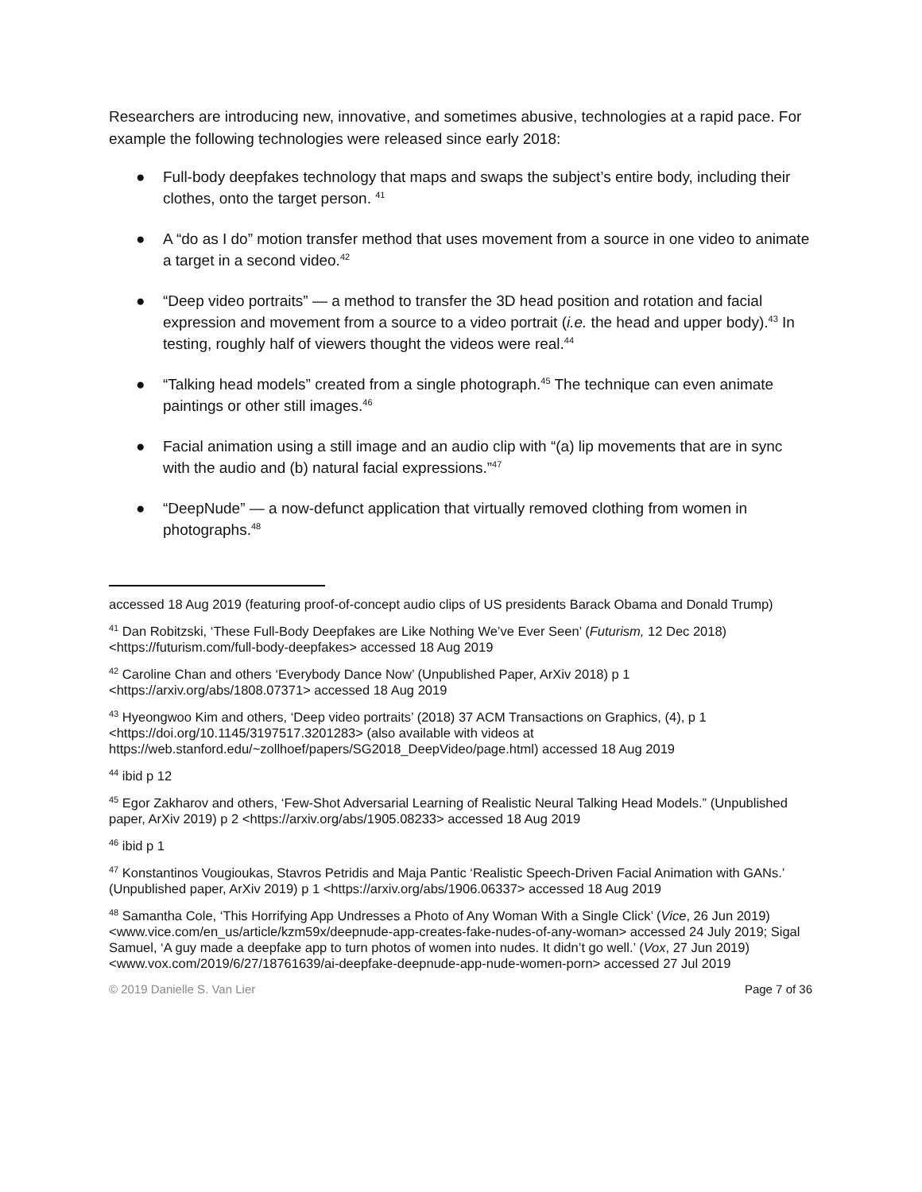Researchers are introducing new, innovative, and sometimes abusive, technologies at a rapid pace. For example the following technologies were released since early 2018:
● Full-body deepfakes technology that maps and swaps the subject’s entire body, including their clothes, onto the target person. <sup>41</sup>
● A “do as I do” motion transfer method that uses movement from a source in one video to animate a target in a second video.<sup>42</sup>
● “Deep video portraits” — a method to transfer the 3D head position and rotation and facial expression and movement from a source to a video portrait (i.e. the head and upper body).<sup>43</sup> In testing, roughly half of viewers thought the videos were real.<sup>44</sup>
● “Talking head models” created from a single photograph.<sup>45</sup> The technique can even animate paintings or other still images.<sup>46</sup>
● Facial animation using a still image and an audio clip with “(a) lip movements that are in sync with the audio and (b) natural facial expressions.”<sup>47</sup>
● “DeepNude” — a now-defunct application that virtually removed clothing from women in photographs.<sup>48</sup>
accessed 18 Aug 2019 (featuring proof-of-concept audio clips of US presidents Barack Obama and Donald Trump)
<sup>41</sup> Dan Robitzski, ‘These Full-Body Deepfakes are Like Nothing We’ve Ever Seen’ (Futurism, 12 Dec 2018) <https://futurism.com/full-body-deepfakes> accessed 18 Aug 2019
<sup>42</sup> Caroline Chan and others ‘Everybody Dance Now’ (Unpublished Paper, ArXiv 2018) p 1 <https://arxiv.org/abs/1808.07371> accessed 18 Aug 2019
<sup>43</sup> Hyeongwoo Kim and others, ‘Deep video portraits’ (2018) 37 ACM Transactions on Graphics, (4), p 1 <https://doi.org/10.1145/3197517.3201283> (also available with videos at https://web.stanford.edu/~zollhoef/papers/SG2018_DeepVideo/page.html) accessed 18 Aug 2019
<sup>44</sup> ibid p 12
<sup>45</sup> Egor Zakharov and others, ‘Few-Shot Adversarial Learning of Realistic Neural Talking Head Models.” (Unpublished paper, ArXiv 2019) p 2 <https://arxiv.org/abs/1905.08233> accessed 18 Aug 2019
<sup>46</sup> ibid p 1
<sup>47</sup> Konstantinos Vougioukas, Stavros Petridis and Maja Pantic ‘Realistic Speech-Driven Facial Animation with GANs.’ (Unpublished paper, ArXiv 2019) p 1 <https://arxiv.org/abs/1906.06337> accessed 18 Aug 2019
<sup>48</sup> Samantha Cole, ‘This Horrifying App Undresses a Photo of Any Woman With a Single Click’ (Vice, 26 Jun 2019) <www.vice.com/en_us/article/kzm59x/deepnude-app-creates-fake-nudes-of-any-woman> accessed 24 July 2019; Sigal Samuel, ‘A guy made a deepfake app to turn photos of women into nudes. It didn’t go well.’ (Vox, 27 Jun 2019) <www.vox.com/2019/6/27/18761639/ai-deepfake-deepnude-app-nude-women-porn> accessed 27 Jul 2019
© 2019 Danielle S. Van Lier Page 7 of 36